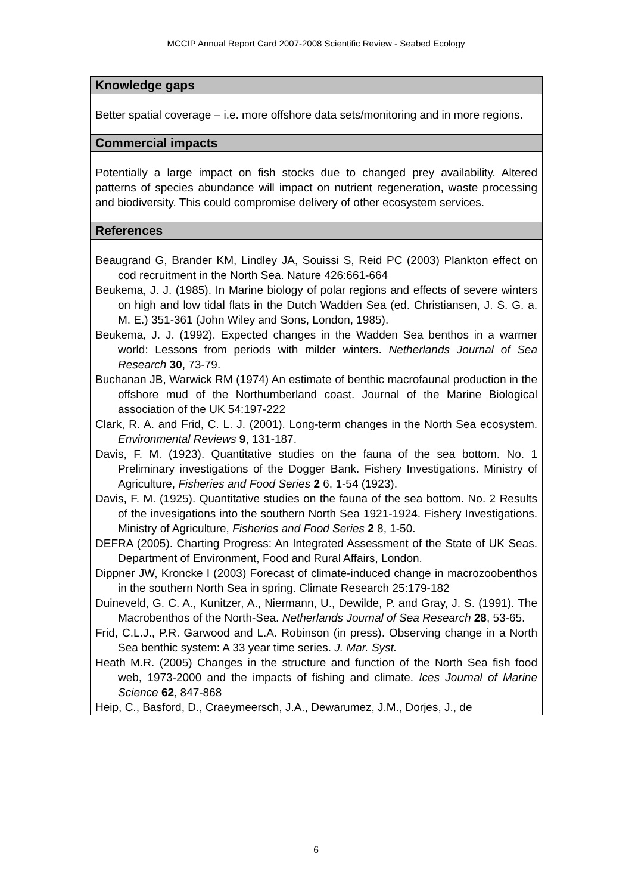MCCIP Annual Report Card 2007-2008 Scientific Review - Seabed Ecology
Knowledge gaps
Better spatial coverage – i.e. more offshore data sets/monitoring and in more regions.
Commercial impacts
Potentially a large impact on fish stocks due to changed prey availability. Altered patterns of species abundance will impact on nutrient regeneration, waste processing and biodiversity. This could compromise delivery of other ecosystem services.
References
Beaugrand G, Brander KM, Lindley JA, Souissi S, Reid PC (2003) Plankton effect on cod recruitment in the North Sea. Nature 426:661-664
Beukema, J. J. (1985). In Marine biology of polar regions and effects of severe winters on high and low tidal flats in the Dutch Wadden Sea (ed. Christiansen, J. S. G. a. M. E.) 351-361 (John Wiley and Sons, London, 1985).
Beukema, J. J. (1992). Expected changes in the Wadden Sea benthos in a warmer world: Lessons from periods with milder winters. Netherlands Journal of Sea Research 30, 73-79.
Buchanan JB, Warwick RM (1974) An estimate of benthic macrofaunal production in the offshore mud of the Northumberland coast. Journal of the Marine Biological association of the UK 54:197-222
Clark, R. A. and Frid, C. L. J. (2001). Long-term changes in the North Sea ecosystem. Environmental Reviews 9, 131-187.
Davis, F. M. (1923). Quantitative studies on the fauna of the sea bottom. No. 1 Preliminary investigations of the Dogger Bank. Fishery Investigations. Ministry of Agriculture, Fisheries and Food Series 2 6, 1-54 (1923).
Davis, F. M. (1925). Quantitative studies on the fauna of the sea bottom. No. 2 Results of the invesigations into the southern North Sea 1921-1924. Fishery Investigations. Ministry of Agriculture, Fisheries and Food Series 2 8, 1-50.
DEFRA (2005). Charting Progress: An Integrated Assessment of the State of UK Seas. Department of Environment, Food and Rural Affairs, London.
Dippner JW, Kroncke I (2003) Forecast of climate-induced change in macrozoobenthos in the southern North Sea in spring. Climate Research 25:179-182
Duineveld, G. C. A., Kunitzer, A., Niermann, U., Dewilde, P. and Gray, J. S. (1991). The Macrobenthos of the North-Sea. Netherlands Journal of Sea Research 28, 53-65.
Frid, C.L.J., P.R. Garwood and L.A. Robinson (in press). Observing change in a North Sea benthic system: A 33 year time series. J. Mar. Syst.
Heath M.R. (2005) Changes in the structure and function of the North Sea fish food web, 1973-2000 and the impacts of fishing and climate. Ices Journal of Marine Science 62, 847-868
Heip, C., Basford, D., Craeymeersch, J.A., Dewarumez, J.M., Dorjes, J., de
6